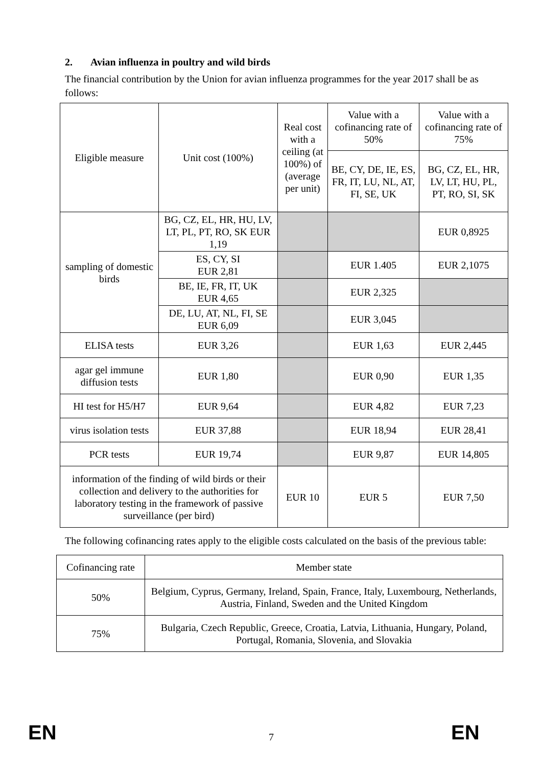2. Avian influenza in poultry and wild birds
The financial contribution by the Union for avian influenza programmes for the year 2017 shall be as follows:
| Eligible measure | Unit cost (100%) | Real cost with a ceiling (at 100%) of (average per unit) | Value with a cofinancing rate of 50% | Value with a cofinancing rate of 75% |
| --- | --- | --- | --- | --- |
| | | | BE, CY, DE, IE, ES, FR, IT, LU, NL, AT, FI, SE, UK | BG, CZ, EL, HR, LV, LT, HU, PL, PT, RO, SI, SK |
| sampling of domestic birds | BG, CZ, EL, HR, HU, LV, LT, PL, PT, RO, SK EUR 1,19 | | | EUR 0,8925 |
| | ES, CY, SI EUR 2,81 | | EUR 1.405 | EUR 2,1075 |
| | BE, IE, FR, IT, UK EUR 4,65 | | EUR 2,325 | |
| | DE, LU, AT, NL, FI, SE EUR 6,09 | | EUR 3,045 | |
| ELISA tests | EUR 3,26 | | EUR 1,63 | EUR 2,445 |
| agar gel immune diffusion tests | EUR 1,80 | | EUR 0,90 | EUR 1,35 |
| HI test for H5/H7 | EUR 9,64 | | EUR 4,82 | EUR 7,23 |
| virus isolation tests | EUR 37,88 | | EUR 18,94 | EUR 28,41 |
| PCR tests | EUR 19,74 | | EUR 9,87 | EUR 14,805 |
| information of the finding of wild birds or their collection and delivery to the authorities for laboratory testing in the framework of passive surveillance (per bird) | | EUR 10 | EUR 5 | EUR 7,50 |
The following cofinancing rates apply to the eligible costs calculated on the basis of the previous table:
| Cofinancing rate | Member state |
| 50% | Belgium, Cyprus, Germany, Ireland, Spain, France, Italy, Luxembourg, Netherlands, Austria, Finland, Sweden and the United Kingdom |
| 75% | Bulgaria, Czech Republic, Greece, Croatia, Latvia, Lithuania, Hungary, Poland, Portugal, Romania, Slovenia, and Slovakia |
EN 7 EN